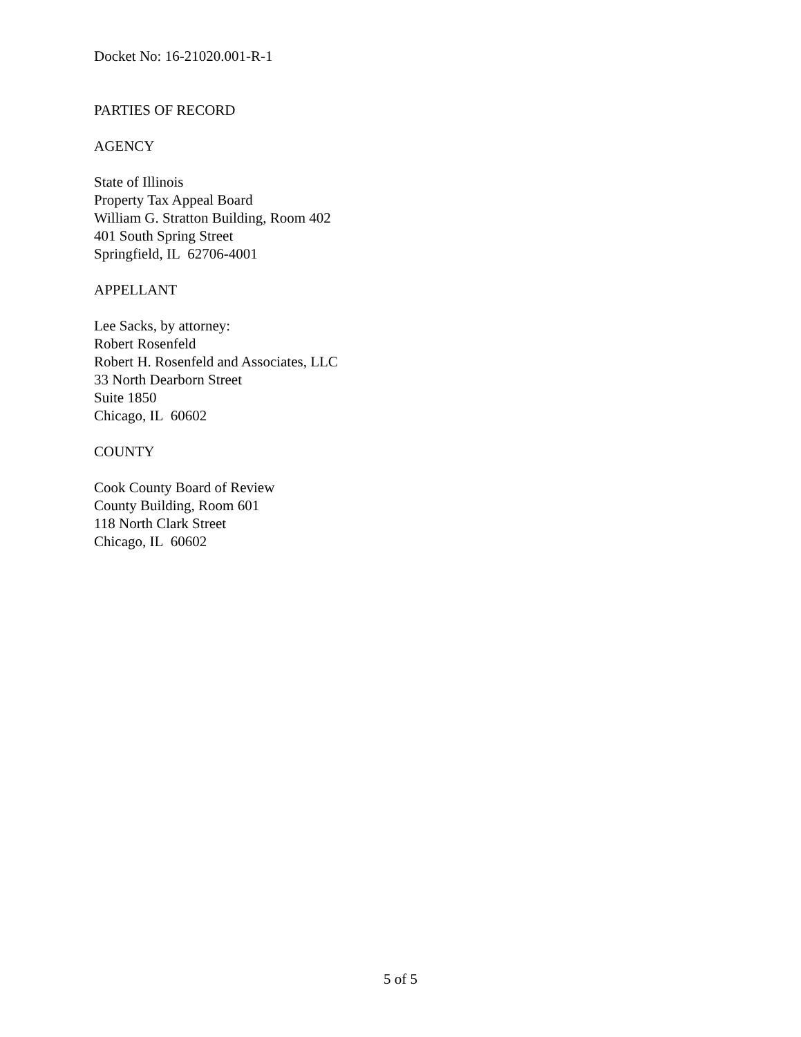Docket No: 16-21020.001-R-1
PARTIES OF RECORD
AGENCY
State of Illinois
Property Tax Appeal Board
William G. Stratton Building, Room 402
401 South Spring Street
Springfield, IL 62706-4001
APPELLANT
Lee Sacks, by attorney:
Robert Rosenfeld
Robert H. Rosenfeld and Associates, LLC
33 North Dearborn Street
Suite 1850
Chicago, IL 60602
COUNTY
Cook County Board of Review
County Building, Room 601
118 North Clark Street
Chicago, IL 60602
5 of 5